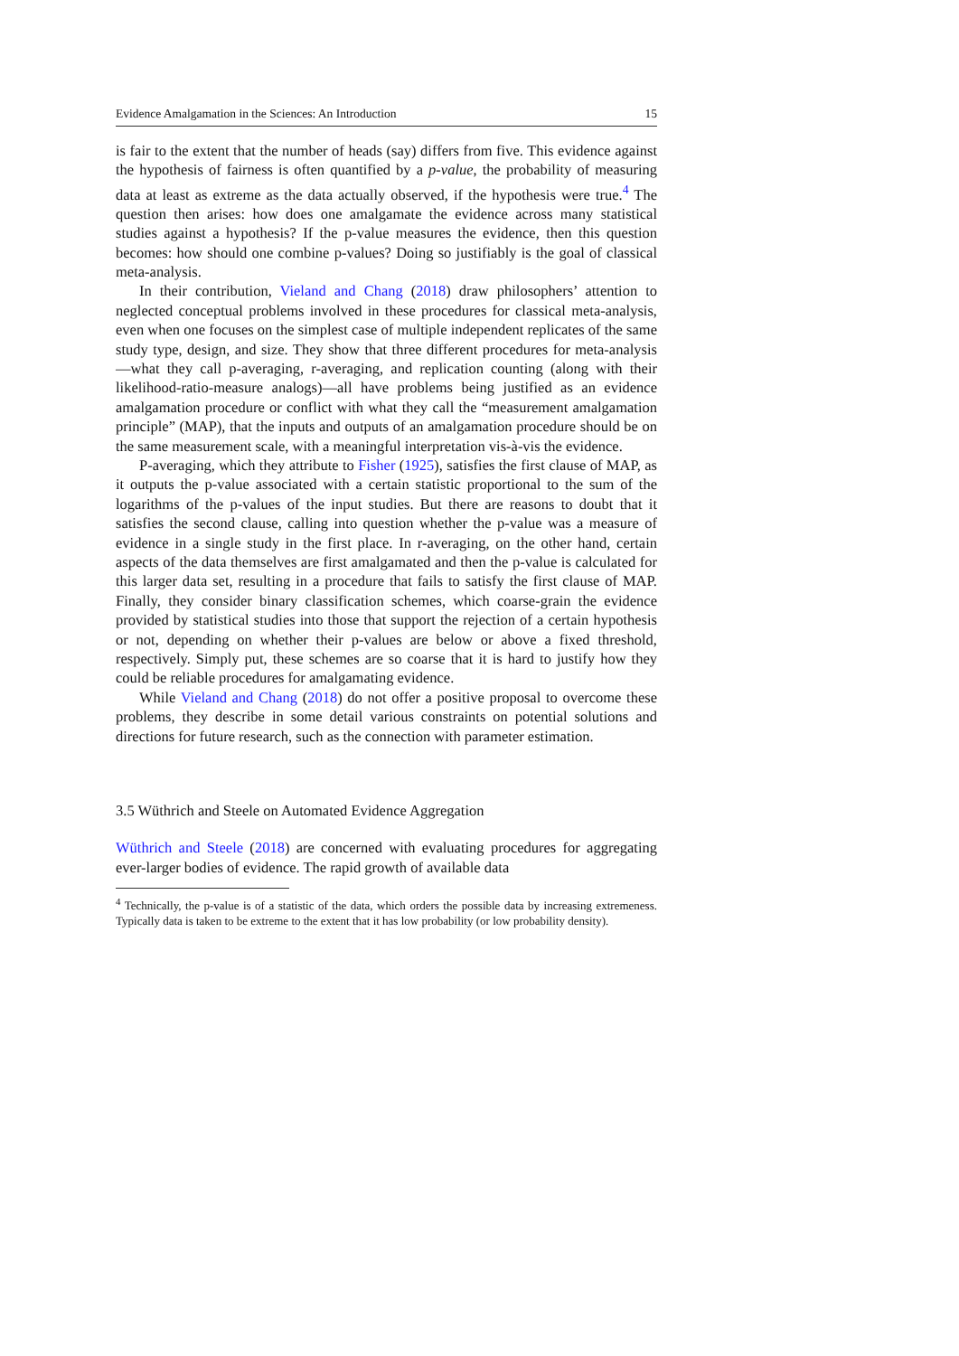Evidence Amalgamation in the Sciences: An Introduction 15
is fair to the extent that the number of heads (say) differs from five. This evidence against the hypothesis of fairness is often quantified by a p-value, the probability of measuring data at least as extreme as the data actually observed, if the hypothesis were true.<sup>4</sup> The question then arises: how does one amalgamate the evidence across many statistical studies against a hypothesis? If the p-value measures the evidence, then this question becomes: how should one combine p-values? Doing so justifiably is the goal of classical meta-analysis.
In their contribution, Vieland and Chang (2018) draw philosophers’ attention to neglected conceptual problems involved in these procedures for classical meta-analysis, even when one focuses on the simplest case of multiple independent replicates of the same study type, design, and size. They show that three different procedures for meta-analysis—what they call p-averaging, r-averaging, and replication counting (along with their likelihood-ratio-measure analogs)—all have problems being justified as an evidence amalgamation procedure or conflict with what they call the “measurement amalgamation principle” (MAP), that the inputs and outputs of an amalgamation procedure should be on the same measurement scale, with a meaningful interpretation vis-à-vis the evidence.
P-averaging, which they attribute to Fisher (1925), satisfies the first clause of MAP, as it outputs the p-value associated with a certain statistic proportional to the sum of the logarithms of the p-values of the input studies. But there are reasons to doubt that it satisfies the second clause, calling into question whether the p-value was a measure of evidence in a single study in the first place. In r-averaging, on the other hand, certain aspects of the data themselves are first amalgamated and then the p-value is calculated for this larger data set, resulting in a procedure that fails to satisfy the first clause of MAP. Finally, they consider binary classification schemes, which coarse-grain the evidence provided by statistical studies into those that support the rejection of a certain hypothesis or not, depending on whether their p-values are below or above a fixed threshold, respectively. Simply put, these schemes are so coarse that it is hard to justify how they could be reliable procedures for amalgamating evidence.
While Vieland and Chang (2018) do not offer a positive proposal to overcome these problems, they describe in some detail various constraints on potential solutions and directions for future research, such as the connection with parameter estimation.
3.5 Wüthrich and Steele on Automated Evidence Aggregation
Wüthrich and Steele (2018) are concerned with evaluating procedures for aggregating ever-larger bodies of evidence. The rapid growth of available data
<sup>4</sup> Technically, the p-value is of a statistic of the data, which orders the possible data by increasing extremeness. Typically data is taken to be extreme to the extent that it has low probability (or low probability density).